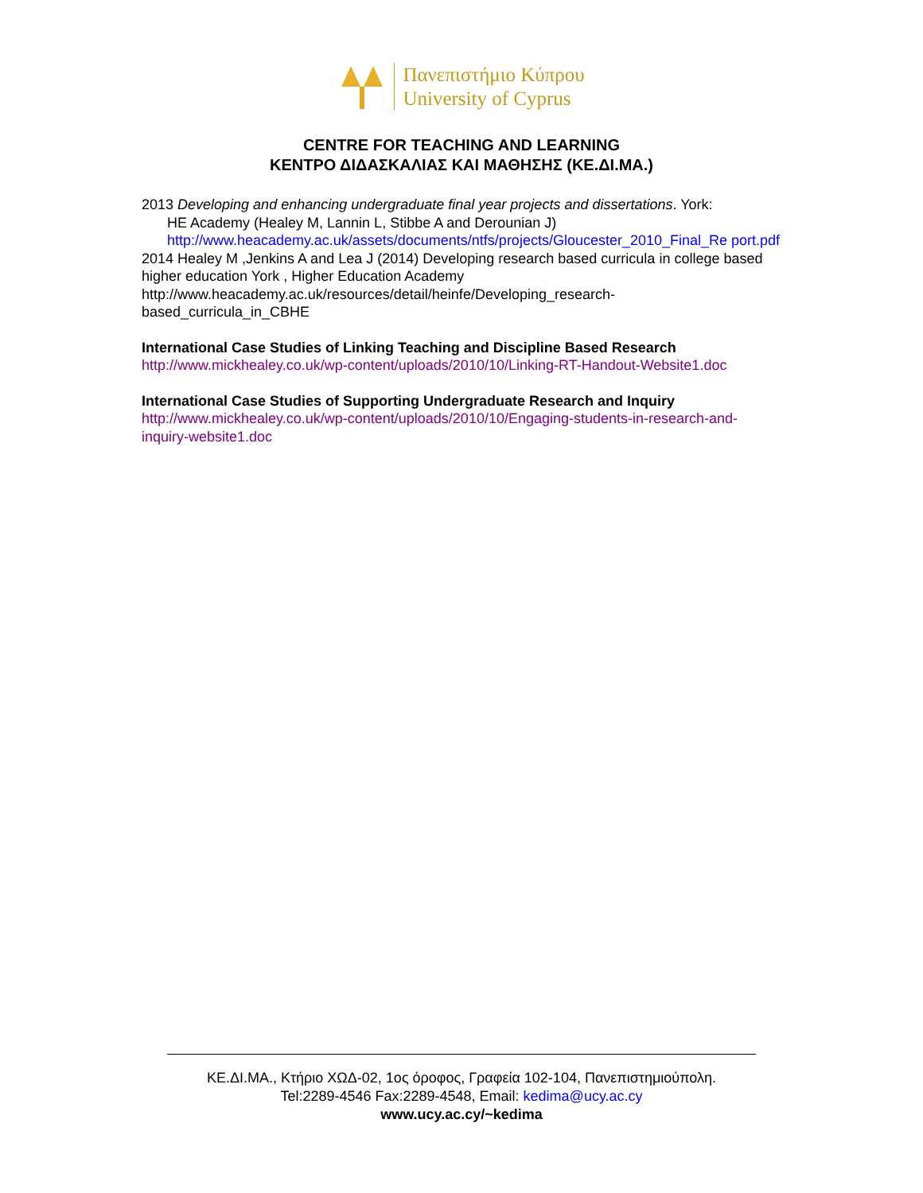Πανεπιστήμιο Κύπρου
University of Cyprus
CENTRE FOR TEACHING AND LEARNING
ΚΕΝΤΡΟ ΔΙΔΑΣΚΑΛΙΑΣ ΚΑΙ ΜΑΘΗΣΗΣ (ΚΕ.ΔΙ.ΜΑ.)
2013 Developing and enhancing undergraduate final year projects and dissertations. York:
HE Academy (Healey M, Lannin L, Stibbe A and Derounian J)
http://www.heacademy.ac.uk/assets/documents/ntfs/projects/Gloucester_2010_Final_Re port.pdf
2014 Healey M ,Jenkins A and Lea J (2014) Developing research based curricula in college based higher education York , Higher Education Academy
http://www.heacademy.ac.uk/resources/detail/heinfe/Developing_research-based_curricula_in_CBHE
International Case Studies of Linking Teaching and Discipline Based Research
http://www.mickhealey.co.uk/wp-content/uploads/2010/10/Linking-RT-Handout-Website1.doc
International Case Studies of Supporting Undergraduate Research and Inquiry
http://www.mickhealey.co.uk/wp-content/uploads/2010/10/Engaging-students-in-research-and-inquiry-website1.doc
ΚΕ.ΔΙ.ΜΑ., Κτήριο ΧΩΔ-02, 1ος όροφος, Γραφεία 102-104, Πανεπιστημιούπολη.
Tel:2289-4546 Fax:2289-4548, Email: kedima@ucy.ac.cy
www.ucy.ac.cy/~kedima